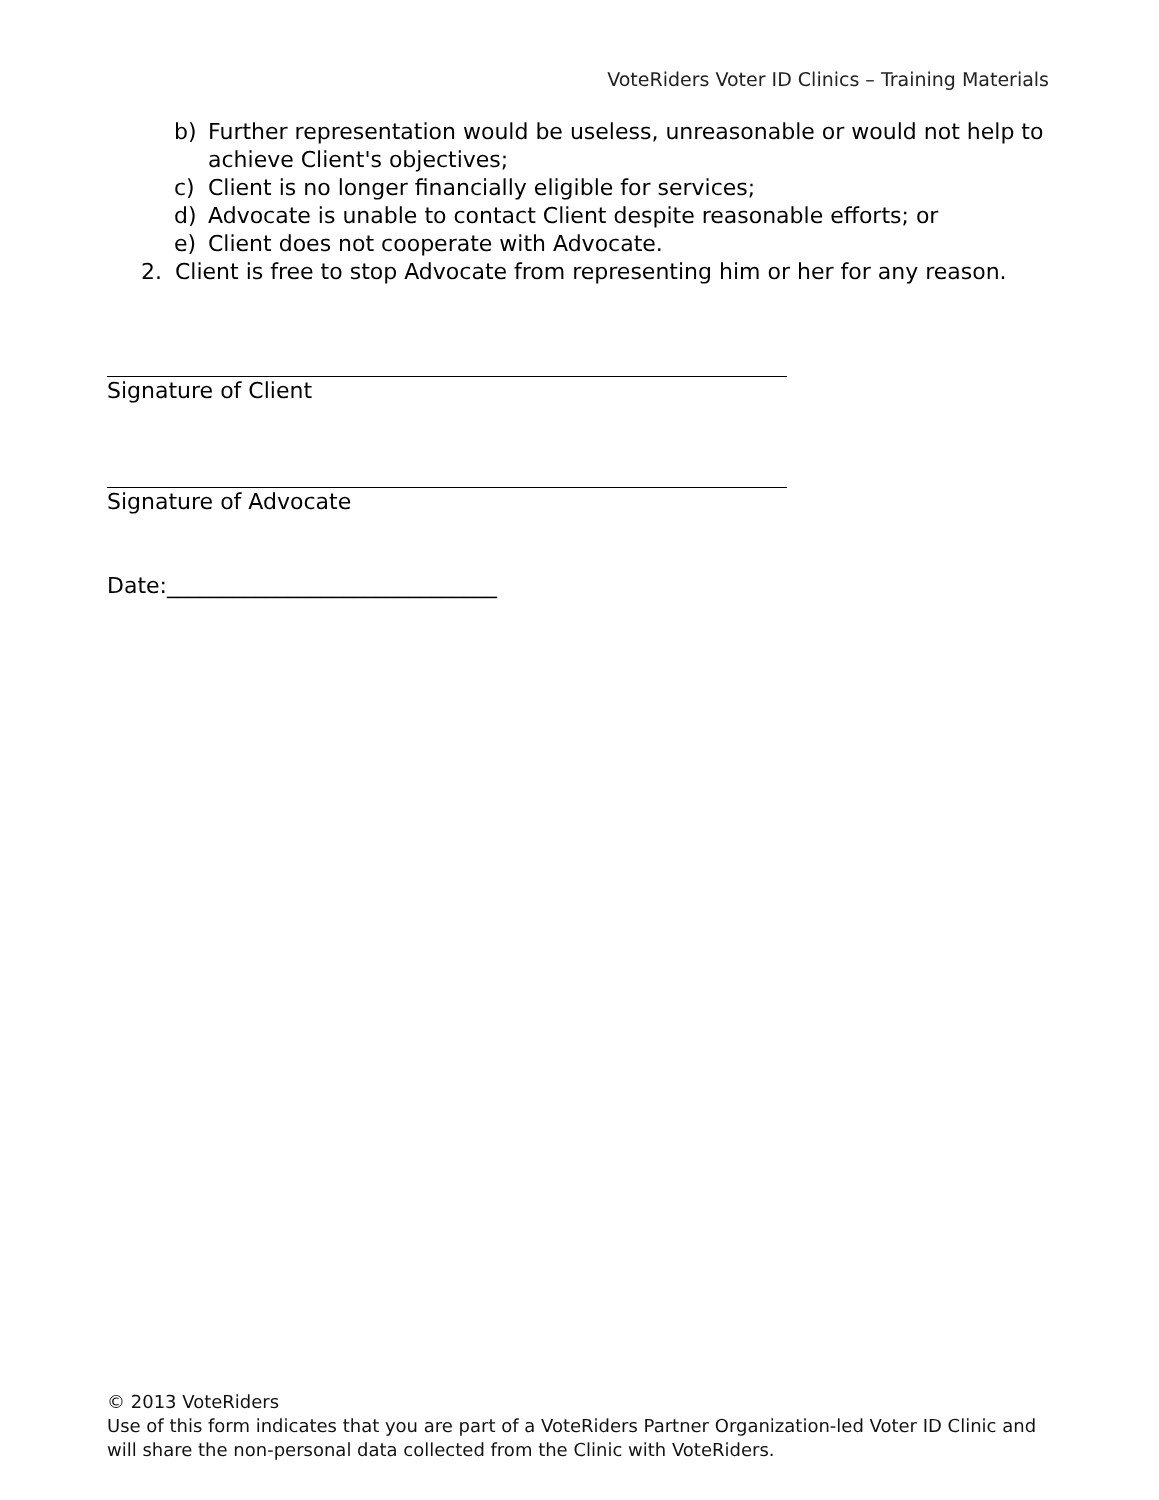VoteRiders Voter ID Clinics – Training Materials
b) Further representation would be useless, unreasonable or would not help to achieve Client's objectives;
c) Client is no longer financially eligible for services;
d) Advocate is unable to contact Client despite reasonable efforts; or
e) Client does not cooperate with Advocate.
2. Client is free to stop Advocate from representing him or her for any reason.
Signature of Client
Signature of Advocate
Date:______________________________
© 2013 VoteRiders
Use of this form indicates that you are part of a VoteRiders Partner Organization-led Voter ID Clinic and will share the non-personal data collected from the Clinic with VoteRiders.